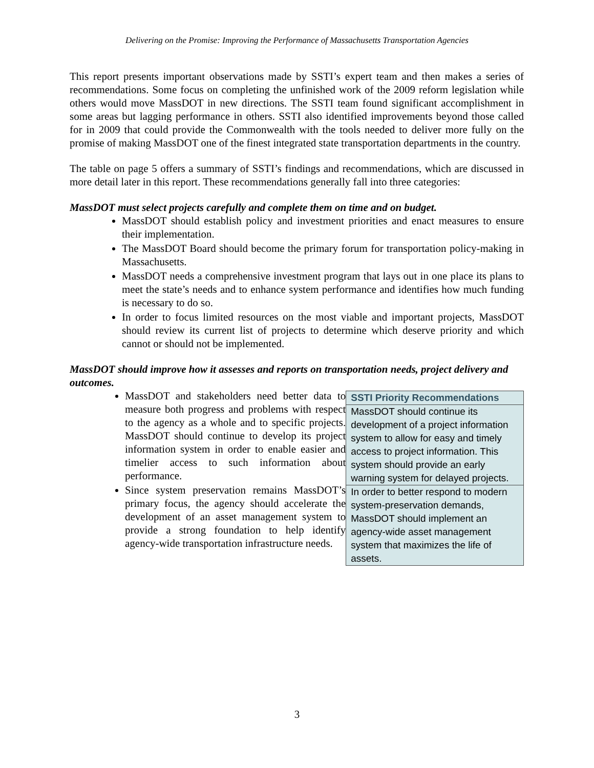Delivering on the Promise: Improving the Performance of Massachusetts Transportation Agencies
This report presents important observations made by SSTI’s expert team and then makes a series of recommendations. Some focus on completing the unfinished work of the 2009 reform legislation while others would move MassDOT in new directions. The SSTI team found significant accomplishment in some areas but lagging performance in others. SSTI also identified improvements beyond those called for in 2009 that could provide the Commonwealth with the tools needed to deliver more fully on the promise of making MassDOT one of the finest integrated state transportation departments in the country.
The table on page 5 offers a summary of SSTI’s findings and recommendations, which are discussed in more detail later in this report. These recommendations generally fall into three categories:
MassDOT must select projects carefully and complete them on time and on budget.
MassDOT should establish policy and investment priorities and enact measures to ensure their implementation.
The MassDOT Board should become the primary forum for transportation policy-making in Massachusetts.
MassDOT needs a comprehensive investment program that lays out in one place its plans to meet the state’s needs and to enhance system performance and identifies how much funding is necessary to do so.
In order to focus limited resources on the most viable and important projects, MassDOT should review its current list of projects to determine which deserve priority and which cannot or should not be implemented.
MassDOT should improve how it assesses and reports on transportation needs, project delivery and outcomes.
MassDOT and stakeholders need better data to measure both progress and problems with respect to the agency as a whole and to specific projects. MassDOT should continue to develop its project information system in order to enable easier and timelier access to such information about performance.
Since system preservation remains MassDOT’s primary focus, the agency should accelerate the development of an asset management system to provide a strong foundation to help identify agency-wide transportation infrastructure needs.
| SSTI Priority Recommendations |
| --- |
| MassDOT should continue its development of a project information system to allow for easy and timely access to project information. This system should provide an early warning system for delayed projects. |
| In order to better respond to modern system-preservation demands, MassDOT should implement an agency-wide asset management system that maximizes the life of assets. |
3